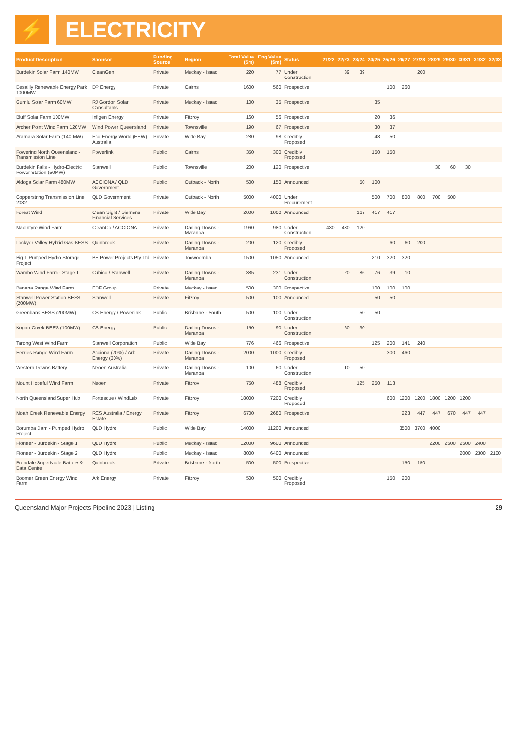⚡
ELECTRICITY
| Product Description | Sponsor | Funding Source | Region | Total Value ($m) | Eng Value ($m) | Status | 21/22 | 22/23 | 23/24 | 24/25 | 25/26 | 26/27 | 27/28 | 28/29 | 29/30 | 30/31 | 31/32 | 32/33 |
| --- | --- | --- | --- | --- | --- | --- | --- | --- | --- | --- | --- | --- | --- | --- | --- | --- | --- | --- |
| Burdekin Solar Farm 140MW | CleanGen | Private | Mackay - Isaac | 220 | 77 | Under Construction | | 39 | 39 | | | | 200 | | | | | |
| Desailly Renewable Energy Park 1000MW | DP Energy | Private | Cairns | 1600 | 560 | Prospective | | | | | 100 | 260 | | | | | | |
| Gumlu Solar Farm 60MW | RJ Gordon Solar Consultants | Private | Mackay - Isaac | 100 | 35 | Prospective | | | | 35 | | | | | | | | |
| Bluff Solar Farm 100MW | Infigen Energy | Private | Fitzroy | 160 | 56 | Prospective | | | | 20 | 36 | | | | | | | |
| Archer Point Wind Farm 120MW | Wind Power Queensland | Private | Townsville | 190 | 67 | Prospective | | | | 30 | 37 | | | | | | | |
| Aramara Solar Farm (140 MW) | Eco Energy World (EEW) Australia | Private | Wide Bay | 280 | 98 | Credibly Proposed | | | | 48 | 50 | | | | | | | |
| Powering North Queensland - Transmission Line | Powerlink | Public | Cairns | 350 | 300 | Credibly Proposed | | | | 150 | 150 | | | | | | | |
| Burdekin Falls - Hydro-Electric Power Station (50MW) | Stanwell | Public | Townsville | 200 | 120 | Prospective | | | | | | | | 30 | 60 | 30 | | |
| Aldoga Solar Farm 480MW | ACCIONA / QLD Government | Public | Outback - North | 500 | 150 | Announced | | | 50 | 100 | | | | | | | | |
| Copperstring Transmission Line 2032 | QLD Government | Private | Outback - North | 5000 | 4000 | Under Procurement | | | | 500 | 700 | 800 | 800 | 700 | 500 | | | |
| Forest Wind | Clean Sight / Siemens Financial Services | Private | Wide Bay | 2000 | 1000 | Announced | | | 167 | 417 | 417 | | | | | | | |
| MacIntyre Wind Farm | CleanCo / ACCIONA | Private | Darling Downs - Maranoa | 1960 | 980 | Under Construction | 430 | 430 | 120 | | | | | | | | | |
| Lockyer Valley Hybrid Gas-BESS | Quinbrook | Private | Darling Downs - Maranoa | 200 | 120 | Credibly Proposed | | | | | 60 | 60 | 200 | | | | | |
| Big T Pumped Hydro Storage Project | BE Power Projects Pty Ltd | Private | Toowoomba | 1500 | 1050 | Announced | | | | 210 | 320 | 320 | | | | | | |
| Wambo Wind Farm - Stage 1 | Cubico / Stanwell | Private | Darling Downs - Maranoa | 385 | 231 | Under Construction | | 20 | 86 | 76 | 39 | 10 | | | | | | |
| Banana Range Wind Farm | EDF Group | Private | Mackay - Isaac | 500 | 300 | Prospective | | | | 100 | 100 | 100 | | | | | | |
| Stanwell Power Station BESS (200MW) | Stanwell | Private | Fitzroy | 500 | 100 | Announced | | | | 50 | 50 | | | | | | | |
| Greenbank BESS (200MW) | CS Energy / Powerlink | Public | Brisbane - South | 500 | 100 | Under Construction | | | 50 | 50 | | | | | | | | |
| Kogan Creek BEES (100MW) | CS Energy | Public | Darling Downs - Maranoa | 150 | 90 | Under Construction | | 60 | 30 | | | | | | | | | |
| Tarong West Wind Farm | Stanwell Corporation | Public | Wide Bay | 776 | 466 | Prospective | | | | 125 | 200 | 141 | 240 | | | | | |
| Herries Range Wind Farm | Acciona (70%) / Ark Energy (30%) | Private | Darling Downs - Maranoa | 2000 | 1000 | Credibly Proposed | | | | | 300 | 460 | | | | | | |
| Western Downs Battery | Neoen Australia | Private | Darling Downs - Maranoa | 100 | 60 | Under Construction | | 10 | 50 | | | | | | | | | |
| Mount Hopeful Wind Farm | Neoen | Private | Fitzroy | 750 | 488 | Credibly Proposed | | | 125 | 250 | 113 | | | | | | | |
| North Queensland Super Hub | Fortescue / WindLab | Private | Fitzroy | 18000 | 7200 | Credibly Proposed | | | | | 600 | 1200 | 1200 | 1800 | 1200 | 1200 | | |
| Moah Creek Renewable Energy | RES Australia / Energy Estate | Private | Fitzroy | 6700 | 2680 | Prospective | | | | | | 223 | 447 | 447 | 670 | 447 | 447 | |
| Borumba Dam - Pumped Hydro Project | QLD Hydro | Public | Wide Bay | 14000 | 11200 | Announced | | | | | | 3500 | 3700 | 4000 | | | | |
| Pioneer - Burdekin - Stage 1 | QLD Hydro | Public | Mackay - Isaac | 12000 | 9600 | Announced | | | | | | | | 2200 | 2500 | 2500 | 2400 | |
| Pioneer - Burdekin - Stage 2 | QLD Hydro | Public | Mackay - Isaac | 8000 | 6400 | Announced | | | | | | | | | | 2000 | 2300 | 2100 |
| Brendale SuperNode Battery & Data Centre | Quinbrook | Private | Brisbane - North | 500 | 500 | Prospective | | | | | | 150 | 150 | | | | | |
| Boomer Green Energy Wind Farm | Ark Energy | Private | Fitzroy | 500 | 500 | Credibly Proposed | | | | | 150 | 200 | | | | | | |
Queensland Major Projects Pipeline 2023 | Listing 29